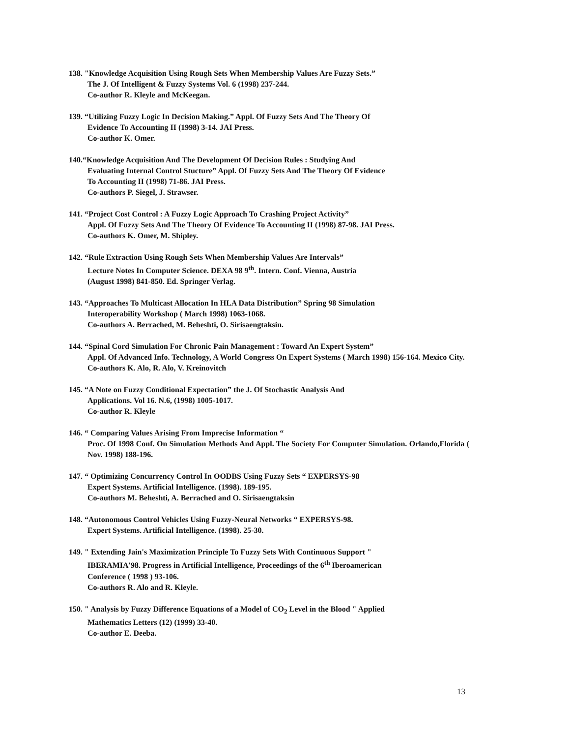138. "Knowledge Acquisition Using Rough Sets When Membership Values Are Fuzzy Sets.”
The J. Of Intelligent & Fuzzy Systems Vol. 6 (1998) 237-244.
Co-author R. Kleyle and McKeegan.
139. “Utilizing Fuzzy Logic In Decision Making.” Appl. Of Fuzzy Sets And The Theory Of
Evidence To Accounting II (1998) 3-14. JAI Press.
Co-author K. Omer.
140.“Knowledge Acquisition And The Development Of Decision Rules : Studying And
Evaluating Internal Control Stucture” Appl. Of Fuzzy Sets And The Theory Of Evidence
To Accounting II (1998) 71-86. JAI Press.
Co-authors P. Siegel, J. Strawser.
141. “Project Cost Control : A Fuzzy Logic Approach To Crashing Project Activity”
Appl. Of Fuzzy Sets And The Theory Of Evidence To Accounting II (1998) 87-98. JAI Press.
Co-authors K. Omer, M. Shipley.
142. “Rule Extraction Using Rough Sets When Membership Values Are Intervals”
Lecture Notes In Computer Science. DEXA 98 9<sup>th</sup>. Intern. Conf. Vienna, Austria
(August 1998) 841-850. Ed. Springer Verlag.
143. “Approaches To Multicast Allocation In HLA Data Distribution” Spring 98 Simulation
Interoperability Workshop ( March 1998) 1063-1068.
Co-authors A. Berrached, M. Beheshti, O. Sirisaengtaksin.
144. “Spinal Cord Simulation For Chronic Pain Management : Toward An Expert System”
Appl. Of Advanced Info. Technology, A World Congress On Expert Systems ( March 1998) 156-164. Mexico City.
Co-authors K. Alo, R. Alo, V. Kreinovitch
145. “A Note on Fuzzy Conditional Expectation” the J. Of Stochastic Analysis And
Applications. Vol 16. N.6, (1998) 1005-1017.
Co-author R. Kleyle
146. “ Comparing Values Arising From Imprecise Information “
Proc. Of 1998 Conf. On Simulation Methods And Appl. The Society For Computer Simulation. Orlando,Florida ( Nov. 1998) 188-196.
147. “ Optimizing Concurrency Control In OODBS Using Fuzzy Sets “ EXPERSYS-98
Expert Systems. Artificial Intelligence. (1998). 189-195.
Co-authors M. Beheshti, A. Berrached and O. Sirisaengtaksin
148. “Autonomous Control Vehicles Using Fuzzy-Neural Networks “ EXPERSYS-98.
Expert Systems. Artificial Intelligence. (1998). 25-30.
149. " Extending Jain's Maximization Principle To Fuzzy Sets With Continuous Support "
IBERAMIA'98. Progress in Artificial Intelligence, Proceedings of the 6<sup>th</sup> Iberoamerican
Conference ( 1998 ) 93-106.
Co-authors R. Alo and R. Kleyle.
150. " Analysis by Fuzzy Difference Equations of a Model of CO<sub>2</sub> Level in the Blood " Applied
Mathematics Letters (12) (1999) 33-40.
Co-author E. Deeba.
13